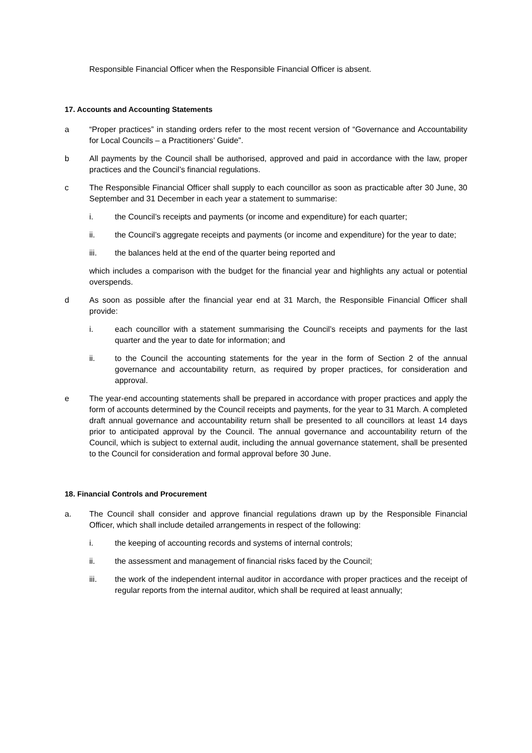Responsible Financial Officer when the Responsible Financial Officer is absent.
17. Accounts and Accounting Statements
a “Proper practices” in standing orders refer to the most recent version of “Governance and Accountability for Local Councils – a Practitioners’ Guide”.
b All payments by the Council shall be authorised, approved and paid in accordance with the law, proper practices and the Council’s financial regulations.
c The Responsible Financial Officer shall supply to each councillor as soon as practicable after 30 June, 30 September and 31 December in each year a statement to summarise:
i. the Council’s receipts and payments (or income and expenditure) for each quarter;
ii. the Council’s aggregate receipts and payments (or income and expenditure) for the year to date;
iii. the balances held at the end of the quarter being reported and
which includes a comparison with the budget for the financial year and highlights any actual or potential overspends.
d As soon as possible after the financial year end at 31 March, the Responsible Financial Officer shall provide:
i. each councillor with a statement summarising the Council’s receipts and payments for the last quarter and the year to date for information; and
ii. to the Council the accounting statements for the year in the form of Section 2 of the annual governance and accountability return, as required by proper practices, for consideration and approval.
e The year-end accounting statements shall be prepared in accordance with proper practices and apply the form of accounts determined by the Council receipts and payments, for the year to 31 March. A completed draft annual governance and accountability return shall be presented to all councillors at least 14 days prior to anticipated approval by the Council. The annual governance and accountability return of the Council, which is subject to external audit, including the annual governance statement, shall be presented to the Council for consideration and formal approval before 30 June.
18. Financial Controls and Procurement
a. The Council shall consider and approve financial regulations drawn up by the Responsible Financial Officer, which shall include detailed arrangements in respect of the following:
i. the keeping of accounting records and systems of internal controls;
ii. the assessment and management of financial risks faced by the Council;
iii. the work of the independent internal auditor in accordance with proper practices and the receipt of regular reports from the internal auditor, which shall be required at least annually;